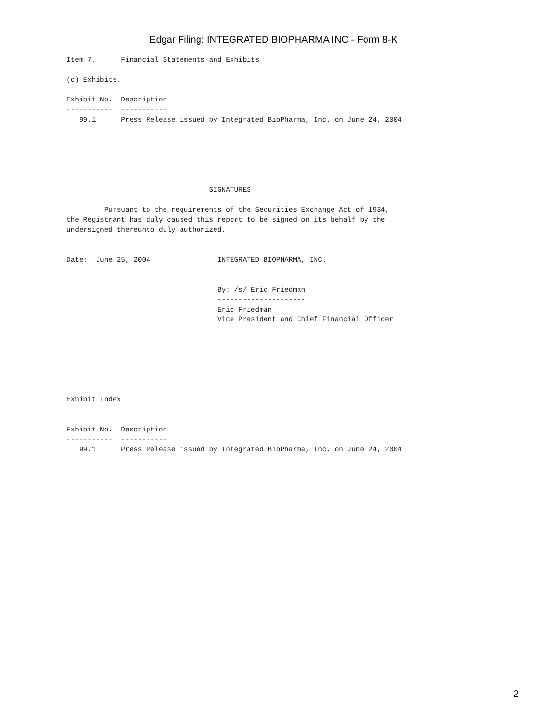Edgar Filing: INTEGRATED BIOPHARMA INC - Form 8-K
Item 7.      Financial Statements and Exhibits

(c) Exhibits.

Exhibit No.  Description
-----------  -----------
   99.1      Press Release issued by Integrated BioPharma, Inc. on June 24, 2004






                                  SIGNATURES

         Pursuant to the requirements of the Securities Exchange Act of 1934,
the Registrant has duly caused this report to be signed on its behalf by the
undersigned thereunto duly authorized.


Date:  June 25, 2004                INTEGRATED BIOPHARMA, INC.


                                    By: /s/ Eric Friedman
                                    ---------------------
                                    Eric Friedman
                                    Vice President and Chief Financial Officer







Exhibit Index


Exhibit No.  Description
-----------  -----------
   99.1      Press Release issued by Integrated BioPharma, Inc. on June 24, 2004
2